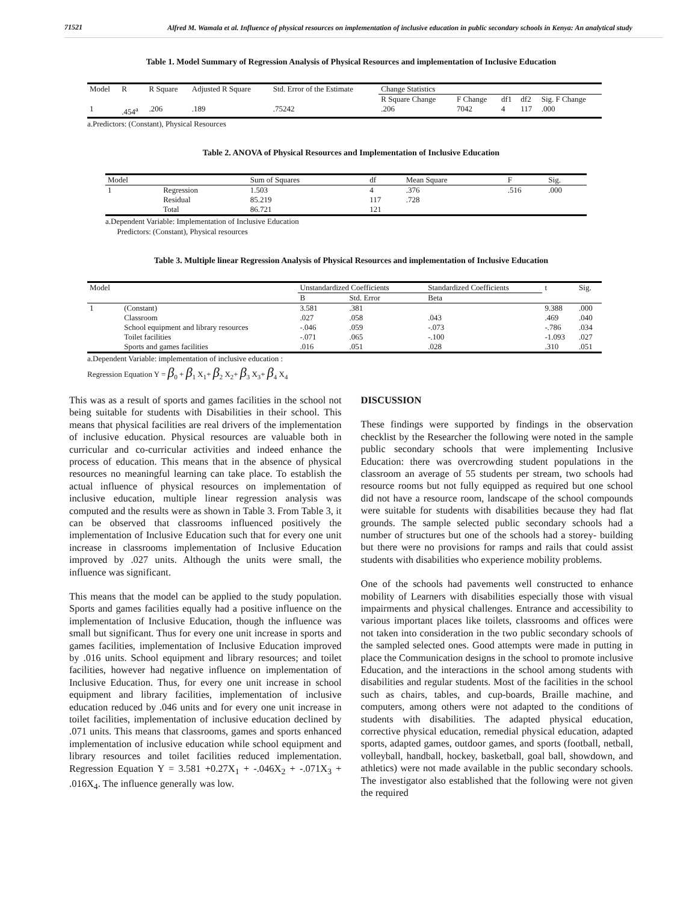71521
Alfred M. Wamala et al. Influence of physical resources on implementation of inclusive education in public secondary schools in Kenya: An analytical study
Table 1. Model Summary of Regression Analysis of Physical Resources and implementation of Inclusive Education
| Model | R | R Square | Adjusted R Square | Std. Error of the Estimate | Change Statistics | | | | |
| --- | --- | --- | --- | --- | --- | --- | --- | --- | --- |
| | | | | | R Square Change | F Change | df1 | df2 | Sig. F Change |
| 1 | .454<sup>a</sup> | .206 | .189 | .75242 | .206 | 7042 | 4 | 117 | .000 |
a.Predictors: (Constant), Physical Resources
Table 2. ANOVA of Physical Resources and Implementation of Inclusive Education
| Model | | Sum of Squares | df | Mean Square | F | Sig. |
| --- | --- | --- | --- | --- | --- | --- |
| 1 | Regression | 1.503 | 4 | .376 | .516 | .000 |
| | Residual | 85.219 | 117 | .728 | | |
| | Total | 86.721 | 121 | | | |
a.Dependent Variable: Implementation of Inclusive Education
Predictors: (Constant), Physical resources
Table 3. Multiple linear Regression Analysis of Physical Resources and implementation of Inclusive Education
| Model | | Unstandardized Coefficients | | Standardized Coefficients | t | Sig. |
| --- | --- | --- | --- | --- | --- | --- |
| | | B | Std. Error | Beta | | |
| 1 | (Constant) | 3.581 | .381 | | 9.388 | .000 |
| | Classroom | .027 | .058 | .043 | .469 | .040 |
| | School equipment and library resources | -.046 | .059 | -.073 | -.786 | .034 |
| | Toilet facilities | -.071 | .065 | -.100 | -1.093 | .027 |
| | Sports and games facilities | .016 | .051 | .028 | .310 | .051 |
a.Dependent Variable: implementation of inclusive education :
Regression Equation Y = β<sub>0</sub> + β<sub>1</sub> X<sub>1</sub>+ β<sub>2</sub> X<sub>2</sub>+ β<sub>3</sub> X<sub>3</sub>+ β<sub>4</sub> X<sub>4</sub>
This was as a result of sports and games facilities in the school not being suitable for students with Disabilities in their school. This means that physical facilities are real drivers of the implementation of inclusive education. Physical resources are valuable both in curricular and co-curricular activities and indeed enhance the process of education. This means that in the absence of physical resources no meaningful learning can take place. To establish the actual influence of physical resources on implementation of inclusive education, multiple linear regression analysis was computed and the results were as shown in Table 3. From Table 3, it can be observed that classrooms influenced positively the implementation of Inclusive Education such that for every one unit increase in classrooms implementation of Inclusive Education improved by .027 units. Although the units were small, the influence was significant.
This means that the model can be applied to the study population. Sports and games facilities equally had a positive influence on the implementation of Inclusive Education, though the influence was small but significant. Thus for every one unit increase in sports and games facilities, implementation of Inclusive Education improved by .016 units. School equipment and library resources; and toilet facilities, however had negative influence on implementation of Inclusive Education. Thus, for every one unit increase in school equipment and library facilities, implementation of inclusive education reduced by .046 units and for every one unit increase in toilet facilities, implementation of inclusive education declined by .071 units. This means that classrooms, games and sports enhanced implementation of inclusive education while school equipment and library resources and toilet facilities reduced implementation. Regression Equation Y = 3.581 +0.27X<sub>1</sub> + -.046X<sub>2</sub> + -.071X<sub>3</sub> + .016X<sub>4</sub>. The influence generally was low.
DISCUSSION
These findings were supported by findings in the observation checklist by the Researcher the following were noted in the sample public secondary schools that were implementing Inclusive Education: there was overcrowding student populations in the classroom an average of 55 students per stream, two schools had resource rooms but not fully equipped as required but one school did not have a resource room, landscape of the school compounds were suitable for students with disabilities because they had flat grounds. The sample selected public secondary schools had a number of structures but one of the schools had a storey- building but there were no provisions for ramps and rails that could assist students with disabilities who experience mobility problems.
One of the schools had pavements well constructed to enhance mobility of Learners with disabilities especially those with visual impairments and physical challenges. Entrance and accessibility to various important places like toilets, classrooms and offices were not taken into consideration in the two public secondary schools of the sampled selected ones. Good attempts were made in putting in place the Communication designs in the school to promote inclusive Education, and the interactions in the school among students with disabilities and regular students. Most of the facilities in the school such as chairs, tables, and cup-boards, Braille machine, and computers, among others were not adapted to the conditions of students with disabilities. The adapted physical education, corrective physical education, remedial physical education, adapted sports, adapted games, outdoor games, and sports (football, netball, volleyball, handball, hockey, basketball, goal ball, showdown, and athletics) were not made available in the public secondary schools. The investigator also established that the following were not given the required